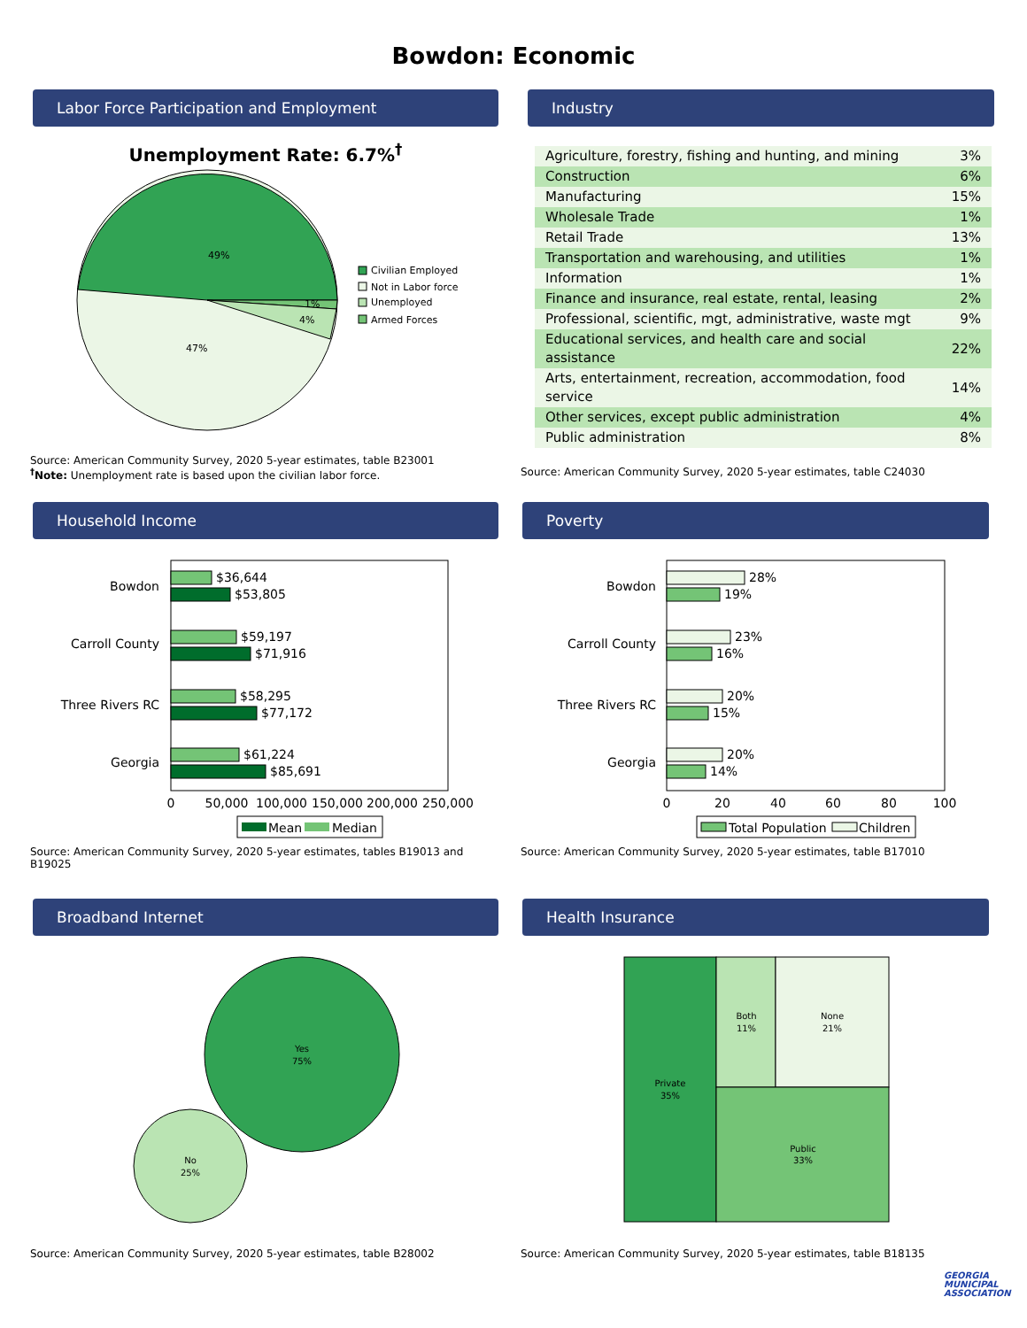Bowdon: Economic
Labor Force Participation and Employment
Unemployment Rate: 6.7%<sup>†</sup>
49%
47%
4%
1%
Civilian Employed
Not in Labor force
Unemployed
Armed Forces
Source: American Community Survey, 2020 5-year estimates, table B23001
<sup>†</sup> Note: Unemployment rate is based upon the civilian labor force.
Industry
| Agriculture, forestry, fishing and hunting, and mining | 3% |
| Construction | 6% |
| Manufacturing | 15% |
| Wholesale Trade | 1% |
| Retail Trade | 13% |
| Transportation and warehousing, and utilities | 1% |
| Information | 1% |
| Finance and insurance, real estate, rental, leasing | 2% |
| Professional, scientific, mgt, administrative, waste mgt | 9% |
| Educational services, and health care and social assistance | 22% |
| Arts, entertainment, recreation, accommodation, food service | 14% |
| Other services, except public administration | 4% |
| Public administration | 8% |
Source: American Community Survey, 2020 5-year estimates, table C24030
Household Income
Bowdon
Carroll County
Three Rivers RC
Georgia
$36,644
$53,805
$59,197
$71,916
$58,295
$77,172
$61,224
$85,691
0
50,000
100,000
150,000
200,000
250,000
Mean
Median
Source: American Community Survey, 2020 5-year estimates, tables B19013 and B19025
Poverty
Bowdon
Carroll County
Three Rivers RC
Georgia
28%
19%
23%
16%
20%
15%
20%
14%
0
20
40
60
80
100
Total Population
Children
Source: American Community Survey, 2020 5-year estimates, table B17010
Broadband Internet
Yes
75%
No
25%
Source: American Community Survey, 2020 5-year estimates, table B28002
Health Insurance
Private
35%
Both
11%
None
21%
Public
33%
Source: American Community Survey, 2020 5-year estimates, table B18135
GEORGIA
MUNICIPAL
ASSOCIATION